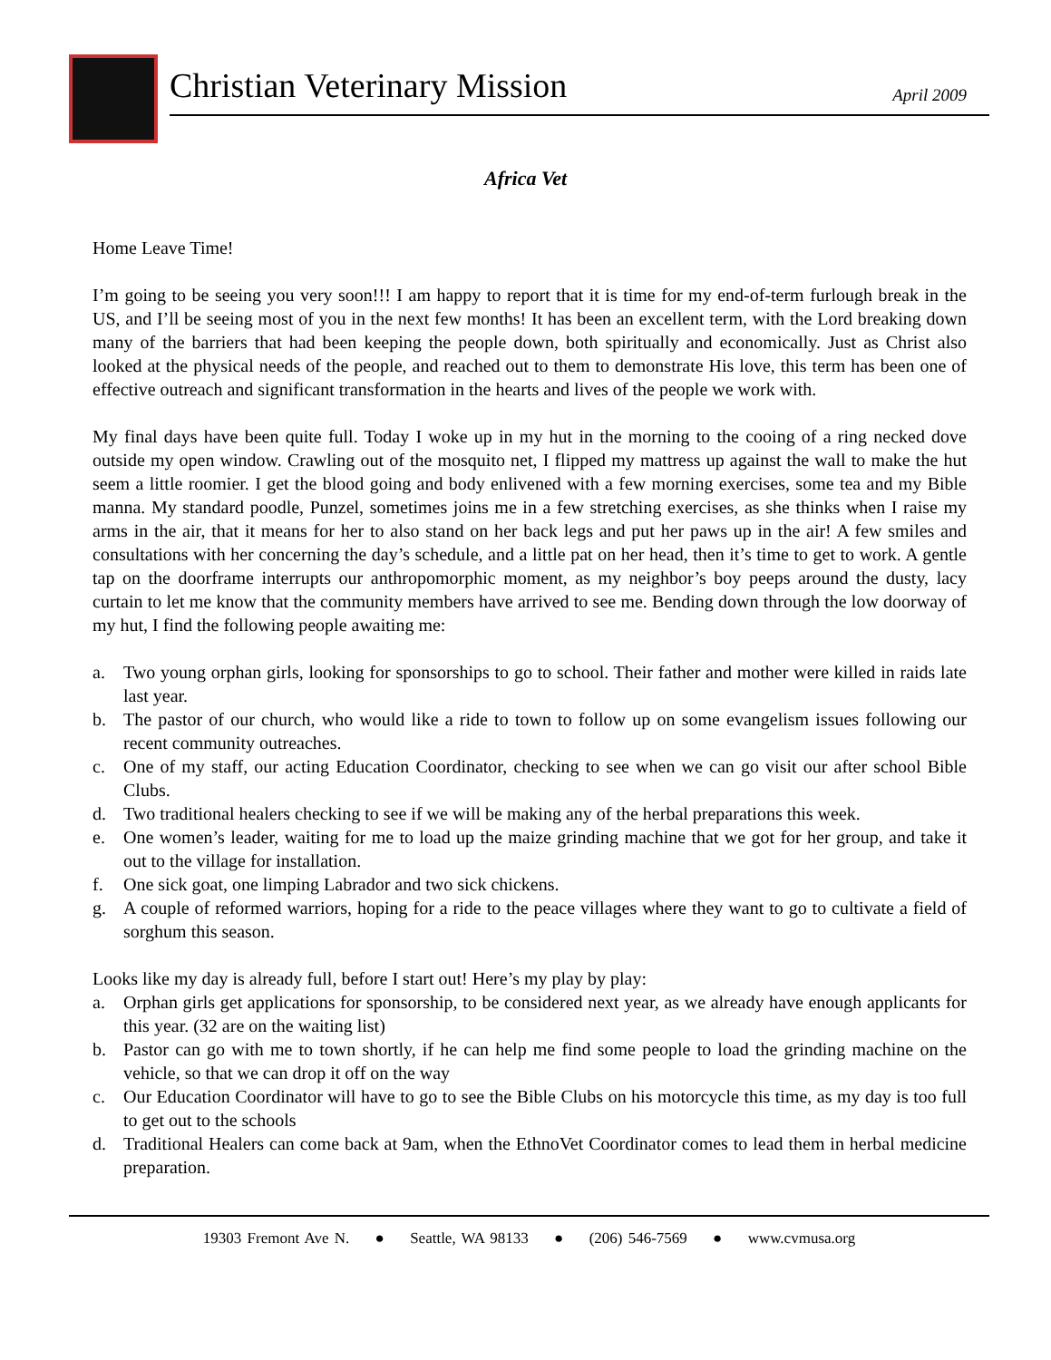Christian Veterinary Mission April 2009
Africa Vet
Home Leave Time!
I’m going to be seeing you very soon!!! I am happy to report that it is time for my end-of-term furlough break in the US, and I’ll be seeing most of you in the next few months! It has been an excellent term, with the Lord breaking down many of the barriers that had been keeping the people down, both spiritually and economically. Just as Christ also looked at the physical needs of the people, and reached out to them to demonstrate His love, this term has been one of effective outreach and significant transformation in the hearts and lives of the people we work with.
My final days have been quite full. Today I woke up in my hut in the morning to the cooing of a ring necked dove outside my open window. Crawling out of the mosquito net, I flipped my mattress up against the wall to make the hut seem a little roomier. I get the blood going and body enlivened with a few morning exercises, some tea and my Bible manna. My standard poodle, Punzel, sometimes joins me in a few stretching exercises, as she thinks when I raise my arms in the air, that it means for her to also stand on her back legs and put her paws up in the air! A few smiles and consultations with her concerning the day’s schedule, and a little pat on her head, then it’s time to get to work. A gentle tap on the doorframe interrupts our anthropomorphic moment, as my neighbor’s boy peeps around the dusty, lacy curtain to let me know that the community members have arrived to see me. Bending down through the low doorway of my hut, I find the following people awaiting me:
a. Two young orphan girls, looking for sponsorships to go to school. Their father and mother were killed in raids late last year.
b. The pastor of our church, who would like a ride to town to follow up on some evangelism issues following our recent community outreaches.
c. One of my staff, our acting Education Coordinator, checking to see when we can go visit our after school Bible Clubs.
d. Two traditional healers checking to see if we will be making any of the herbal preparations this week.
e. One women’s leader, waiting for me to load up the maize grinding machine that we got for her group, and take it out to the village for installation.
f. One sick goat, one limping Labrador and two sick chickens.
g. A couple of reformed warriors, hoping for a ride to the peace villages where they want to go to cultivate a field of sorghum this season.
Looks like my day is already full, before I start out! Here’s my play by play:
a. Orphan girls get applications for sponsorship, to be considered next year, as we already have enough applicants for this year. (32 are on the waiting list)
b. Pastor can go with me to town shortly, if he can help me find some people to load the grinding machine on the vehicle, so that we can drop it off on the way
c. Our Education Coordinator will have to go to see the Bible Clubs on his motorcycle this time, as my day is too full to get out to the schools
d. Traditional Healers can come back at 9am, when the EthnoVet Coordinator comes to lead them in herbal medicine preparation.
19303 Fremont Ave N. ● Seattle, WA 98133 ● (206) 546-7569 ● www.cvmusa.org